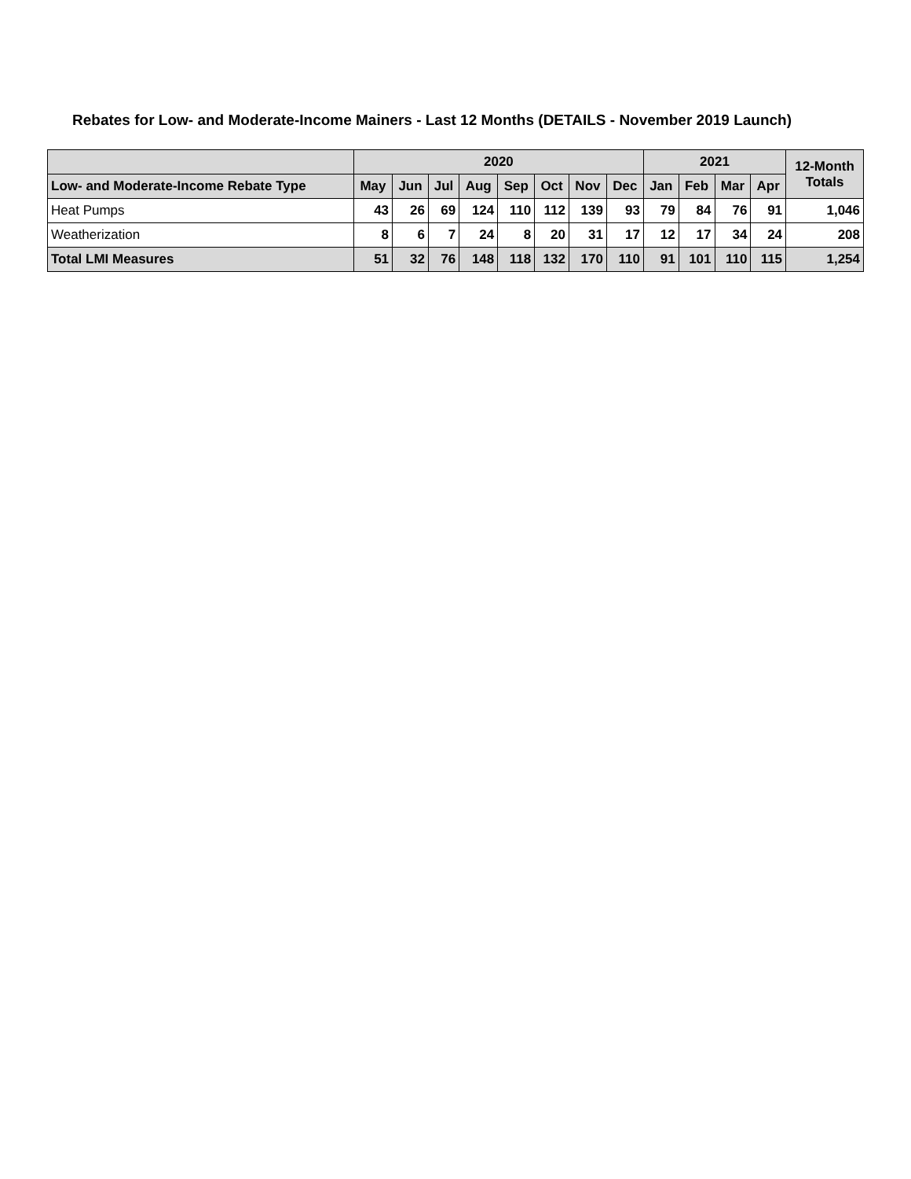Rebates for Low- and Moderate-Income Mainers - Last 12 Months (DETAILS - November 2019 Launch)
| | 2020 | | | | | | | | 2021 | | | | 12-Month Totals |
| --- | --- | --- | --- | --- | --- | --- | --- | --- | --- | --- | --- | --- | --- |
| Low- and Moderate-Income Rebate Type | May | Jun | Jul | Aug | Sep | Oct | Nov | Dec | Jan | Feb | Mar | Apr | |
| Heat Pumps | 43 | 26 | 69 | 124 | 110 | 112 | 139 | 93 | 79 | 84 | 76 | 91 | 1,046 |
| Weatherization | 8 | 6 | 7 | 24 | 8 | 20 | 31 | 17 | 12 | 17 | 34 | 24 | 208 |
| Total LMI Measures | 51 | 32 | 76 | 148 | 118 | 132 | 170 | 110 | 91 | 101 | 110 | 115 | 1,254 |